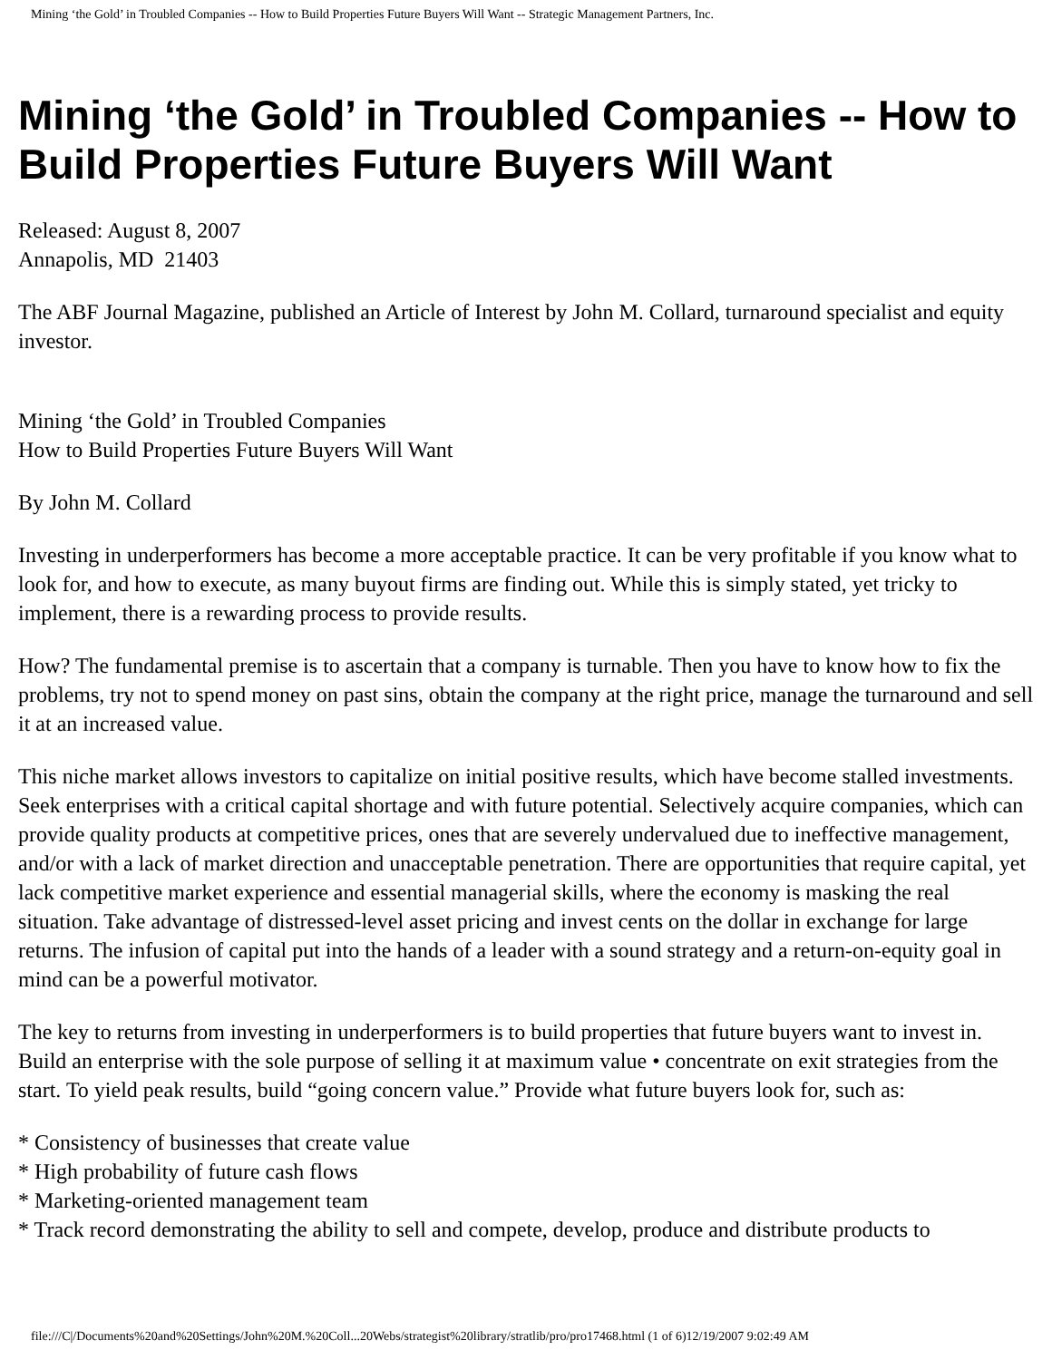Mining ‘the Gold’ in Troubled Companies -- How to Build Properties Future Buyers Will Want -- Strategic Management Partners, Inc.
Mining ‘the Gold’ in Troubled Companies -- How to Build Properties Future Buyers Will Want
Released: August 8, 2007
Annapolis, MD 21403
The ABF Journal Magazine, published an Article of Interest by John M. Collard, turnaround specialist and equity investor.
Mining ‘the Gold’ in Troubled Companies
How to Build Properties Future Buyers Will Want
By John M. Collard
Investing in underperformers has become a more acceptable practice. It can be very profitable if you know what to look for, and how to execute, as many buyout firms are finding out. While this is simply stated, yet tricky to implement, there is a rewarding process to provide results.
How? The fundamental premise is to ascertain that a company is turnable. Then you have to know how to fix the problems, try not to spend money on past sins, obtain the company at the right price, manage the turnaround and sell it at an increased value.
This niche market allows investors to capitalize on initial positive results, which have become stalled investments. Seek enterprises with a critical capital shortage and with future potential. Selectively acquire companies, which can provide quality products at competitive prices, ones that are severely undervalued due to ineffective management, and/or with a lack of market direction and unacceptable penetration. There are opportunities that require capital, yet lack competitive market experience and essential managerial skills, where the economy is masking the real situation. Take advantage of distressed-level asset pricing and invest cents on the dollar in exchange for large returns. The infusion of capital put into the hands of a leader with a sound strategy and a return-on-equity goal in mind can be a powerful motivator.
The key to returns from investing in underperformers is to build properties that future buyers want to invest in. Build an enterprise with the sole purpose of selling it at maximum value • concentrate on exit strategies from the start. To yield peak results, build “going concern value.” Provide what future buyers look for, such as:
* Consistency of businesses that create value
* High probability of future cash flows
* Marketing-oriented management team
* Track record demonstrating the ability to sell and compete, develop, produce and distribute products to
file:///C|/Documents%20and%20Settings/John%20M.%20Coll...20Webs/strategist%20library/stratlib/pro/pro17468.html (1 of 6)12/19/2007 9:02:49 AM